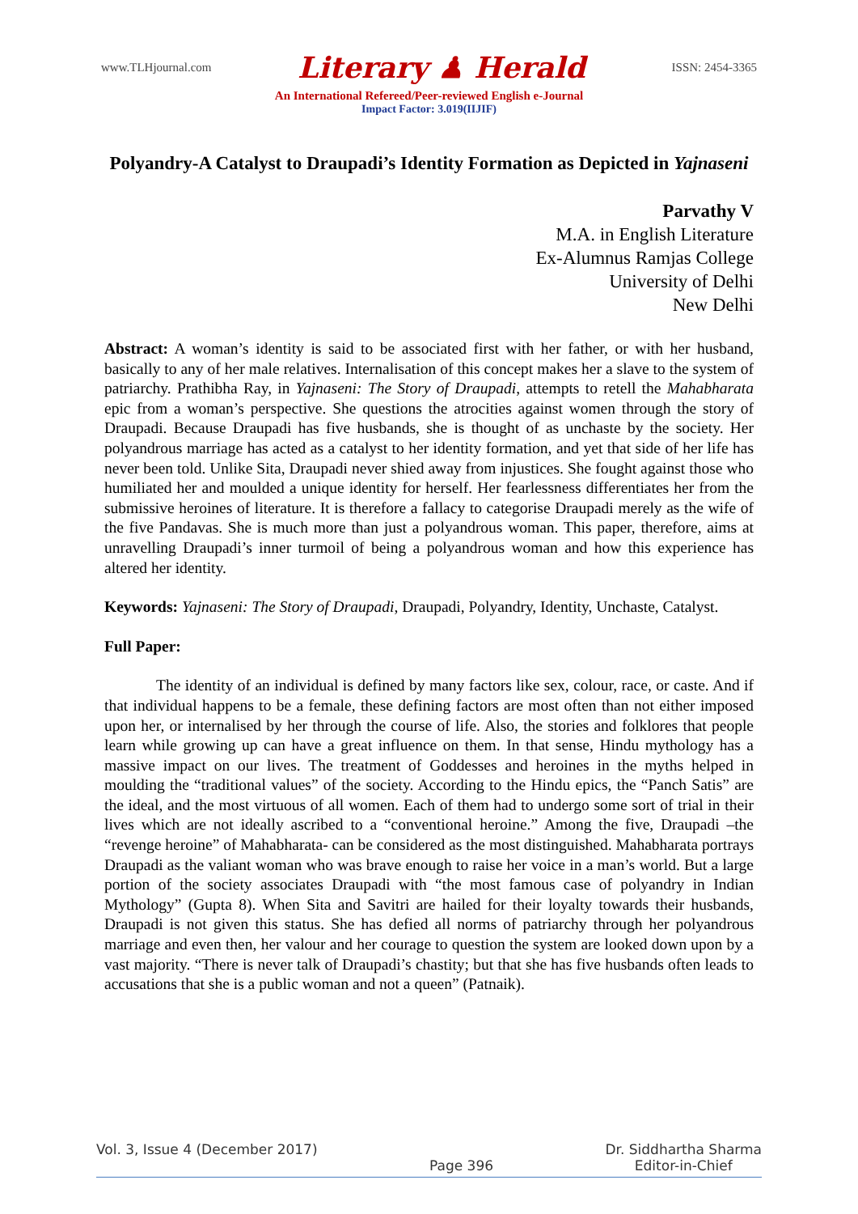www.TLHjournal.com Literary ♟ Herald ISSN: 2454-3365
An International Refereed/Peer-reviewed English e-Journal
Impact Factor: 3.019(IIJIF)
Polyandry-A Catalyst to Draupadi’s Identity Formation as Depicted in Yajnaseni
Parvathy V
M.A. in English Literature
Ex-Alumnus Ramjas College
University of Delhi
New Delhi
Abstract: A woman’s identity is said to be associated first with her father, or with her husband, basically to any of her male relatives. Internalisation of this concept makes her a slave to the system of patriarchy. Prathibha Ray, in Yajnaseni: The Story of Draupadi, attempts to retell the Mahabharata epic from a woman’s perspective. She questions the atrocities against women through the story of Draupadi. Because Draupadi has five husbands, she is thought of as unchaste by the society. Her polyandrous marriage has acted as a catalyst to her identity formation, and yet that side of her life has never been told. Unlike Sita, Draupadi never shied away from injustices. She fought against those who humiliated her and moulded a unique identity for herself. Her fearlessness differentiates her from the submissive heroines of literature. It is therefore a fallacy to categorise Draupadi merely as the wife of the five Pandavas. She is much more than just a polyandrous woman. This paper, therefore, aims at unravelling Draupadi’s inner turmoil of being a polyandrous woman and how this experience has altered her identity.
Keywords: Yajnaseni: The Story of Draupadi, Draupadi, Polyandry, Identity, Unchaste, Catalyst.
Full Paper:
The identity of an individual is defined by many factors like sex, colour, race, or caste. And if that individual happens to be a female, these defining factors are most often than not either imposed upon her, or internalised by her through the course of life. Also, the stories and folklores that people learn while growing up can have a great influence on them. In that sense, Hindu mythology has a massive impact on our lives. The treatment of Goddesses and heroines in the myths helped in moulding the “traditional values” of the society. According to the Hindu epics, the “Panch Satis” are the ideal, and the most virtuous of all women. Each of them had to undergo some sort of trial in their lives which are not ideally ascribed to a “conventional heroine.” Among the five, Draupadi –the “revenge heroine” of Mahabharata- can be considered as the most distinguished. Mahabharata portrays Draupadi as the valiant woman who was brave enough to raise her voice in a man’s world. But a large portion of the society associates Draupadi with “the most famous case of polyandry in Indian Mythology” (Gupta 8). When Sita and Savitri are hailed for their loyalty towards their husbands, Draupadi is not given this status. She has defied all norms of patriarchy through her polyandrous marriage and even then, her valour and her courage to question the system are looked down upon by a vast majority. “There is never talk of Draupadi’s chastity; but that she has five husbands often leads to accusations that she is a public woman and not a queen” (Patnaik).
Vol. 3, Issue 4 (December 2017) Page 396 Dr. Siddhartha Sharma
Editor-in-Chief